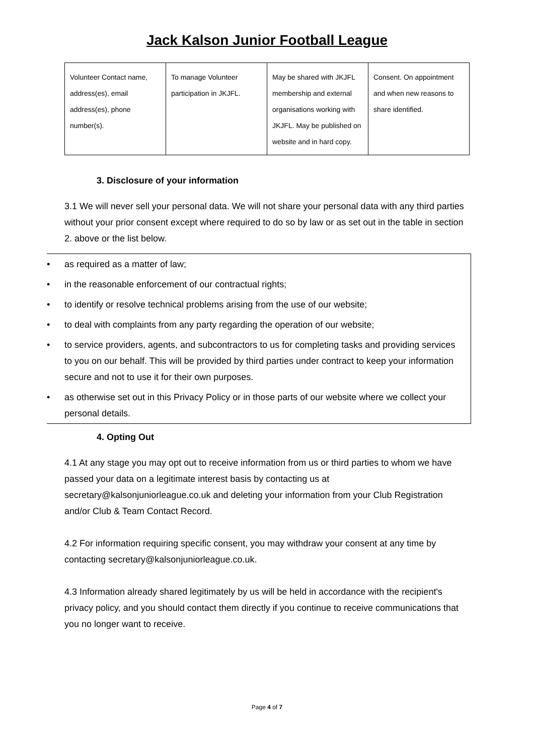Jack Kalson Junior Football League
| Volunteer Contact name, address(es), email address(es), phone number(s). | To manage Volunteer participation in JKJFL. | May be shared with JKJFL membership and external organisations working with JKJFL. May be published on website and in hard copy. | Consent. On appointment and when new reasons to share identified. |
3. Disclosure of your information
3.1 We will never sell your personal data. We will not share your personal data with any third parties without your prior consent except where required to do so by law or as set out in the table in section 2. above or the list below.
• as required as a matter of law;
• in the reasonable enforcement of our contractual rights;
• to identify or resolve technical problems arising from the use of our website;
• to deal with complaints from any party regarding the operation of our website;
• to service providers, agents, and subcontractors to us for completing tasks and providing services to you on our behalf. This will be provided by third parties under contract to keep your information secure and not to use it for their own purposes.
• as otherwise set out in this Privacy Policy or in those parts of our website where we collect your personal details.
4. Opting Out
4.1 At any stage you may opt out to receive information from us or third parties to whom we have passed your data on a legitimate interest basis by contacting us at secretary@kalsonjuniorleague.co.uk and deleting your information from your Club Registration and/or Club & Team Contact Record.
4.2 For information requiring specific consent, you may withdraw your consent at any time by contacting secretary@kalsonjuniorleague.co.uk.
4.3 Information already shared legitimately by us will be held in accordance with the recipient's privacy policy, and you should contact them directly if you continue to receive communications that you no longer want to receive.
Page 4 of 7